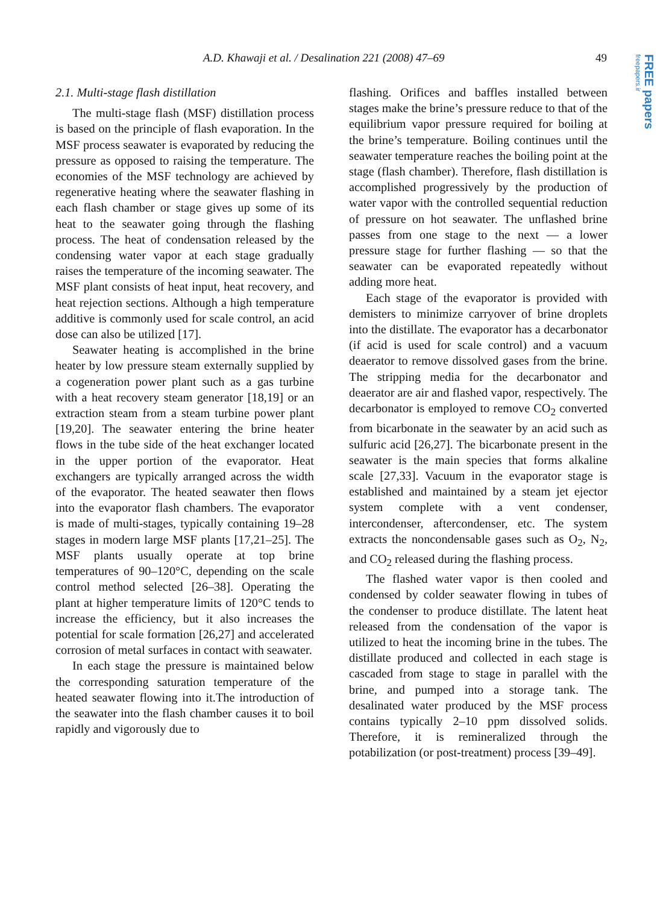A.D. Khawaji et al. / Desalination 221 (2008) 47–69 49
FREE papers freepapers.ir
2.1. Multi-stage flash distillation
The multi-stage flash (MSF) distillation process is based on the principle of flash evaporation. In the MSF process seawater is evaporated by reducing the pressure as opposed to raising the temperature. The economies of the MSF technology are achieved by regenerative heating where the seawater flashing in each flash chamber or stage gives up some of its heat to the seawater going through the flashing process. The heat of condensation released by the condensing water vapor at each stage gradually raises the temperature of the incoming seawater. The MSF plant consists of heat input, heat recovery, and heat rejection sections. Although a high temperature additive is commonly used for scale control, an acid dose can also be utilized [17].
Seawater heating is accomplished in the brine heater by low pressure steam externally supplied by a cogeneration power plant such as a gas turbine with a heat recovery steam generator [18,19] or an extraction steam from a steam turbine power plant [19,20]. The seawater entering the brine heater flows in the tube side of the heat exchanger located in the upper portion of the evaporator. Heat exchangers are typically arranged across the width of the evaporator. The heated seawater then flows into the evaporator flash chambers. The evaporator is made of multi-stages, typically containing 19–28 stages in modern large MSF plants [17,21–25]. The MSF plants usually operate at top brine temperatures of 90–120°C, depending on the scale control method selected [26–38]. Operating the plant at higher temperature limits of 120°C tends to increase the efficiency, but it also increases the potential for scale formation [26,27] and accelerated corrosion of metal surfaces in contact with seawater.
In each stage the pressure is maintained below the corresponding saturation temperature of the heated seawater flowing into it.The introduction of the seawater into the flash chamber causes it to boil rapidly and vigorously due to
flashing. Orifices and baffles installed between stages make the brine’s pressure reduce to that of the equilibrium vapor pressure required for boiling at the brine’s temperature. Boiling continues until the seawater temperature reaches the boiling point at the stage (flash chamber). Therefore, flash distillation is accomplished progressively by the production of water vapor with the controlled sequential reduction of pressure on hot seawater. The unflashed brine passes from one stage to the next — a lower pressure stage for further flashing — so that the seawater can be evaporated repeatedly without adding more heat.
Each stage of the evaporator is provided with demisters to minimize carryover of brine droplets into the distillate. The evaporator has a decarbonator (if acid is used for scale control) and a vacuum deaerator to remove dissolved gases from the brine. The stripping media for the decarbonator and deaerator are air and flashed vapor, respectively. The decarbonator is employed to remove CO<sub>2</sub> converted from bicarbonate in the seawater by an acid such as sulfuric acid [26,27]. The bicarbonate present in the seawater is the main species that forms alkaline scale [27,33]. Vacuum in the evaporator stage is established and maintained by a steam jet ejector system complete with a vent condenser, intercondenser, aftercondenser, etc. The system extracts the noncondensable gases such as O<sub>2</sub>, N<sub>2</sub>, and CO<sub>2</sub> released during the flashing process.
The flashed water vapor is then cooled and condensed by colder seawater flowing in tubes of the condenser to produce distillate. The latent heat released from the condensation of the vapor is utilized to heat the incoming brine in the tubes. The distillate produced and collected in each stage is cascaded from stage to stage in parallel with the brine, and pumped into a storage tank. The desalinated water produced by the MSF process contains typically 2–10 ppm dissolved solids. Therefore, it is remineralized through the potabilization (or post-treatment) process [39–49].